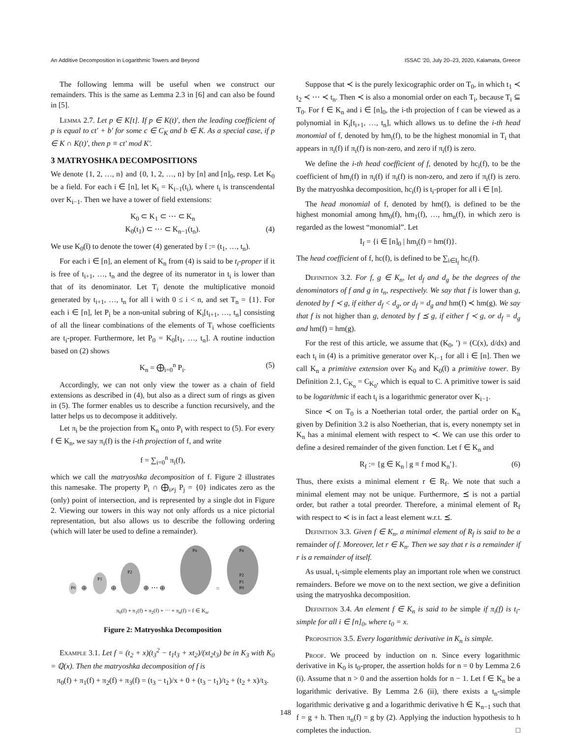An Additive Decomposition in Logarithmic Towers and Beyond ISSAC '20, July 20–23, 2020, Kalamata, Greece
The following lemma will be useful when we construct our remainders. This is the same as Lemma 2.3 in [6] and can also be found in [5].
Lemma 2.7. Let p ∈ K[t]. If p ∈ K(t)′, then the leading coefficient of p is equal to ct′ + b′ for some c ∈ C<sub>K</sub> and b ∈ K. As a special case, if p ∈ K ∩ K(t)′, then p ≡ ct′ mod K′.
3 MATRYOSHKA DECOMPOSITIONS
We denote {1, 2, …, n} and {0, 1, 2, …, n} by [n] and [n]<sub>0</sub>, resp. Let K<sub>0</sub> be a field. For each i ∈ [n], let K<sub>i</sub> = K<sub>i−1</sub>(t<sub>i</sub>), where t<sub>i</sub> is transcendental over K<sub>i−1</sub>. Then we have a tower of field extensions:
K<sub>0</sub> ⊂ K<sub>1</sub> ⊂ ⋯ ⊂ K<sub>n</sub>
K<sub>0</sub>(t<sub>1</sub>) ⊂ ⋯ ⊂ K<sub>n−1</sub>(t<sub>n</sub>). (4)
We use K<sub>0</sub>(t̄) to denote the tower (4) generated by t̄ := (t<sub>1</sub>, …, t<sub>n</sub>).
For each i ∈ [n], an element of K<sub>n</sub> from (4) is said to be t<sub>i</sub>-proper if it is free of t<sub>i+1</sub>, …, t<sub>n</sub> and the degree of its numerator in t<sub>i</sub> is lower than that of its denominator. Let T<sub>i</sub> denote the multiplicative monoid generated by t<sub>i+1</sub>, …, t<sub>n</sub> for all i with 0 ≤ i < n, and set T<sub>n</sub> = {1}. For each i ∈ [n], let P<sub>i</sub> be a non-unital subring of K<sub>i</sub>[t<sub>i+1</sub>, …, t<sub>n</sub>] consisting of all the linear combinations of the elements of T<sub>i</sub> whose coefficients are t<sub>i</sub>-proper. Furthermore, let P<sub>0</sub> = K<sub>0</sub>[t<sub>1</sub>, …, t<sub>n</sub>]. A routine induction based on (2) shows
K<sub>n</sub> = ⨁<sub>i=0</sub><sup>n</sup> P<sub>i</sub>. (5)
Accordingly, we can not only view the tower as a chain of field extensions as described in (4), but also as a direct sum of rings as given in (5). The former enables us to describe a function recursively, and the latter helps us to decompose it additively.
Let π<sub>i</sub> be the projection from K<sub>n</sub> onto P<sub>i</sub> with respect to (5). For every f ∈ K<sub>n</sub>, we say π<sub>i</sub>(f) is the i-th projection of f, and write
f = ∑<sub>i=0</sub><sup>n</sup> π<sub>i</sub>(f),
which we call the matryoshka decomposition of f. Figure 2 illustrates this namesake. The property P<sub>i</sub> ∩ ⨁<sub>i≠j</sub> P<sub>j</sub> = {0} indicates zero as the (only) point of intersection, and is represented by a single dot in Figure 2. Viewing our towers in this way not only affords us a nice pictorial representation, but also allows us to describe the following ordering (which will later be used to define a remainder).
P0
⊕
P1
⊕
P2
⊕ ⋯ ⊕
Pn
=
Pn
P2
P1
P0
π<sub>0</sub>(f) + π<sub>1</sub>(f) + π<sub>2</sub>(f) + ⋯ + π<sub>n</sub>(f) = f ∈ K<sub>n</sub>.
Figure 2: Matryoshka Decomposition
Example 3.1. Let f = (t<sub>2</sub> + x)(t<sub>3</sub><sup>2</sup> − t<sub>1</sub>t<sub>3</sub> + xt<sub>2</sub>)/(xt<sub>2</sub>t<sub>3</sub>) be in K<sub>3</sub> with K<sub>0</sub> = ℚ(x). Then the matryoshka decomposition of f is
π<sub>0</sub>(f) + π<sub>1</sub>(f) + π<sub>2</sub>(f) + π<sub>3</sub>(f) = (t<sub>3</sub> − t<sub>1</sub>)/x + 0 + (t<sub>3</sub> − t<sub>1</sub>)/t<sub>2</sub> + (t<sub>2</sub> + x)/t<sub>3</sub>.
Suppose that ≺ is the purely lexicographic order on T<sub>0</sub>, in which t<sub>1</sub> ≺ t<sub>2</sub> ≺ ⋯ ≺ t<sub>n</sub>. Then ≺ is also a monomial order on each T<sub>i</sub>, because T<sub>i</sub> ⊆ T<sub>0</sub>. For f ∈ K<sub>n</sub> and i ∈ [n]<sub>0</sub>, the i-th projection of f can be viewed as a polynomial in K<sub>i</sub>[t<sub>i+1</sub>, …, t<sub>n</sub>], which allows us to define the i-th head monomial of f, denoted by hm<sub>i</sub>(f), to be the highest monomial in T<sub>i</sub> that appears in π<sub>i</sub>(f) if π<sub>i</sub>(f) is non-zero, and zero if π<sub>i</sub>(f) is zero.
We define the i-th head coefficient of f, denoted by hc<sub>i</sub>(f), to be the coefficient of hm<sub>i</sub>(f) in π<sub>i</sub>(f) if π<sub>i</sub>(f) is non-zero, and zero if π<sub>i</sub>(f) is zero. By the matryoshka decomposition, hc<sub>i</sub>(f) is t<sub>i</sub>-proper for all i ∈ [n].
The head monomial of f, denoted by hm(f), is defined to be the highest monomial among hm<sub>0</sub>(f), hm<sub>1</sub>(f), …, hm<sub>n</sub>(f), in which zero is regarded as the lowest “monomial”. Let
I<sub>f</sub> = {i ∈ [n]<sub>0</sub> | hm<sub>i</sub>(f) = hm(f)}.
The head coefficient of f, hc(f), is defined to be ∑<sub>i∈I<sub>f</sub></sub> hc<sub>i</sub>(f).
Definition 3.2. For f, g ∈ K<sub>n</sub>, let d<sub>f</sub> and d<sub>g</sub> be the degrees of the denominators of f and g in t<sub>n</sub>, respectively. We say that f is lower than g, denoted by f ≺ g, if either d<sub>f</sub> < d<sub>g</sub>, or d<sub>f</sub> = d<sub>g</sub> and hm(f) ≺ hm(g). We say that f is not higher than g, denoted by f ⪯ g, if either f ≺ g, or d<sub>f</sub> = d<sub>g</sub> and hm(f) = hm(g).
For the rest of this article, we assume that (K<sub>0</sub>, ′) = (C(x), d/dx) and each t<sub>i</sub> in (4) is a primitive generator over K<sub>i−1</sub> for all i ∈ [n]. Then we call K<sub>n</sub> a primitive extension over K<sub>0</sub> and K<sub>0</sub>(t̄) a primitive tower. By Definition 2.1, C<sub>K<sub>n</sub></sub> = C<sub>K<sub>0</sub></sub>, which is equal to C. A primitive tower is said to be logarithmic if each t<sub>i</sub> is a logarithmic generator over K<sub>i−1</sub>.
Since ≺ on T<sub>0</sub> is a Noetherian total order, the partial order on K<sub>n</sub> given by Definition 3.2 is also Noetherian, that is, every nonempty set in K<sub>n</sub> has a minimal element with respect to ≺. We can use this order to define a desired remainder of the given function. Let f ∈ K<sub>n</sub> and
R<sub>f</sub> := {g ∈ K<sub>n</sub> | g ≡ f mod K<sub>n</sub>′}. (6)
Thus, there exists a minimal element r ∈ R<sub>f</sub>. We note that such a minimal element may not be unique. Furthermore, ⪯ is not a partial order, but rather a total preorder. Therefore, a minimal element of R<sub>f</sub> with respect to ≺ is in fact a least element w.r.t. ⪯.
Definition 3.3. Given f ∈ K<sub>n</sub>, a minimal element of R<sub>f</sub> is said to be a remainder of f. Moreover, let r ∈ K<sub>n</sub>. Then we say that r is a remainder if r is a remainder of itself.
As usual, t<sub>i</sub>-simple elements play an important role when we construct remainders. Before we move on to the next section, we give a definition using the matryoshka decomposition.
Definition 3.4. An element f ∈ K<sub>n</sub> is said to be simple if π<sub>i</sub>(f) is t<sub>i</sub>-simple for all i ∈ [n]<sub>0</sub>, where t<sub>0</sub> = x.
Proposition 3.5. Every logarithmic derivative in K<sub>n</sub> is simple.
Proof. We proceed by induction on n. Since every logarithmic derivative in K<sub>0</sub> is t<sub>0</sub>-proper, the assertion holds for n = 0 by Lemma 2.6 (i). Assume that n > 0 and the assertion holds for n − 1. Let f ∈ K<sub>n</sub> be a logarithmic derivative. By Lemma 2.6 (ii), there exists a t<sub>n</sub>-simple logarithmic derivative g and a logarithmic derivative h ∈ K<sub>n−1</sub> such that f = g + h. Then π<sub>n</sub>(f) = g by (2). Applying the induction hypothesis to h completes the induction. □
148